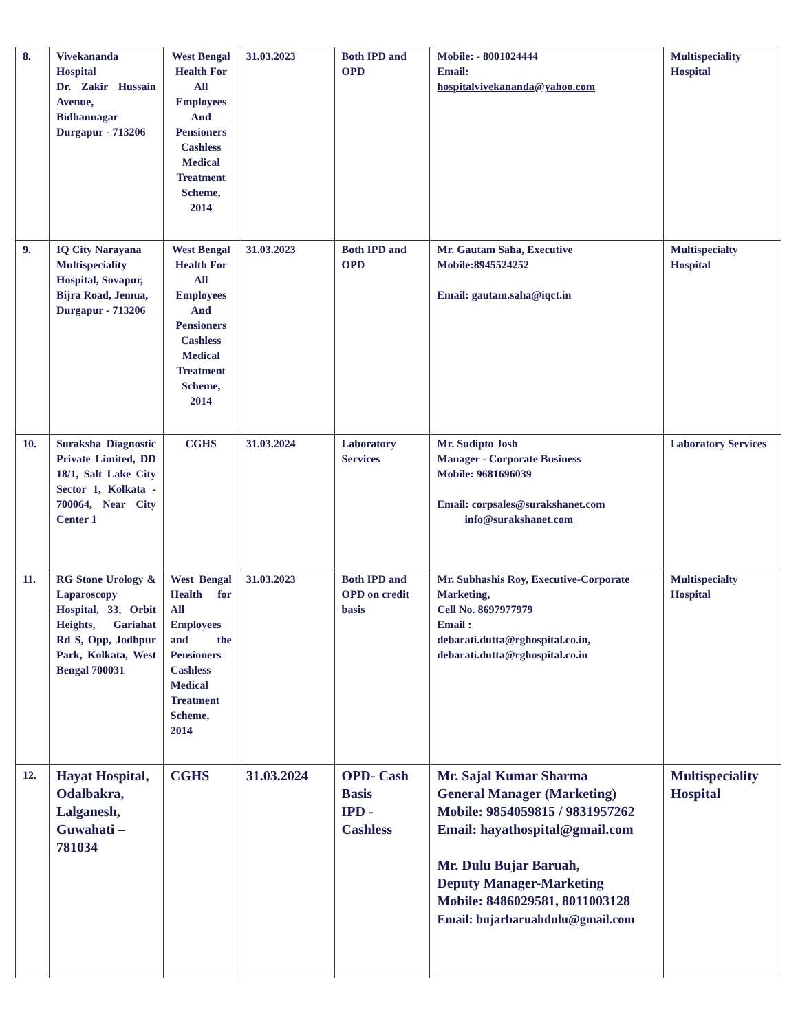| 8. | Vivekananda Hospital Dr. Zakir Hussain Avenue, Bidhannagar Durgapur - 713206 | West Bengal Health For All Employees And Pensioners Cashless Medical Treatment Scheme, 2014 | 31.03.2023 | Both IPD and OPD | Mobile: - 8001024444 Email: hospitalvivekananda@yahoo.com | Multispeciality Hospital |
| 9. | IQ City Narayana Multispeciality Hospital, Sovapur, Bijra Road, Jemua, Durgapur - 713206 | West Bengal Health For All Employees And Pensioners Cashless Medical Treatment Scheme, 2014 | 31.03.2023 | Both IPD and OPD | Mr. Gautam Saha, Executive Mobile:8945524252 Email: gautam.saha@iqct.in | Multispecialty Hospital |
| 10. | Suraksha Diagnostic Private Limited, DD 18/1, Salt Lake City Sector 1, Kolkata - 700064, Near City Center 1 | CGHS | 31.03.2024 | Laboratory Services | Mr. Sudipto Josh Manager - Corporate Business Mobile: 9681696039 Email: corpsales@surakshanet.com info@surakshanet.com | Laboratory Services |
| 11. | RG Stone Urology & Laparoscopy Hospital, 33, Orbit Heights, Gariahat Rd S, Opp, Jodhpur Park, Kolkata, West Bengal 700031 | West Bengal Health for All Employees and the Pensioners Cashless Medical Treatment Scheme, 2014 | 31.03.2023 | Both IPD and OPD on credit basis | Mr. Subhashis Roy, Executive-Corporate Marketing, Cell No. 8697977979 Email : debarati.dutta@rghospital.co.in, debarati.dutta@rghospital.co.in | Multispecialty Hospital |
| 12. | Hayat Hospital, Odalbakra, Lalganesh, Guwahati – 781034 | CGHS | 31.03.2024 | OPD- Cash Basis IPD - Cashless | Mr. Sajal Kumar Sharma General Manager (Marketing) Mobile: 9854059815 / 9831957262 Email: hayathospital@gmail.com Mr. Dulu Bujar Baruah, Deputy Manager-Marketing Mobile: 8486029581, 8011003128 Email: bujarbaruahdulu@gmail.com | Multispeciality Hospital |